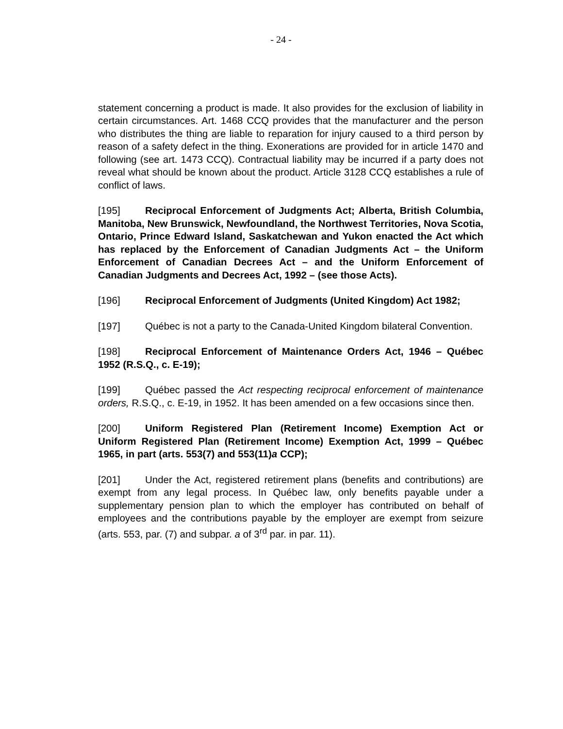- 24 -
statement concerning a product is made. It also provides for the exclusion of liability in certain circumstances. Art. 1468 CCQ provides that the manufacturer and the person who distributes the thing are liable to reparation for injury caused to a third person by reason of a safety defect in the thing. Exonerations are provided for in article 1470 and following (see art. 1473 CCQ). Contractual liability may be incurred if a party does not reveal what should be known about the product. Article 3128 CCQ establishes a rule of conflict of laws.
[195] Reciprocal Enforcement of Judgments Act; Alberta, British Columbia, Manitoba, New Brunswick, Newfoundland, the Northwest Territories, Nova Scotia, Ontario, Prince Edward Island, Saskatchewan and Yukon enacted the Act which has replaced by the Enforcement of Canadian Judgments Act – the Uniform Enforcement of Canadian Decrees Act – and the Uniform Enforcement of Canadian Judgments and Decrees Act, 1992 – (see those Acts).
[196] Reciprocal Enforcement of Judgments (United Kingdom) Act 1982;
[197] Québec is not a party to the Canada-United Kingdom bilateral Convention.
[198] Reciprocal Enforcement of Maintenance Orders Act, 1946 – Québec 1952 (R.S.Q., c. E-19);
[199] Québec passed the Act respecting reciprocal enforcement of maintenance orders, R.S.Q., c. E-19, in 1952. It has been amended on a few occasions since then.
[200] Uniform Registered Plan (Retirement Income) Exemption Act or Uniform Registered Plan (Retirement Income) Exemption Act, 1999 – Québec 1965, in part (arts. 553(7) and 553(11)a CCP);
[201] Under the Act, registered retirement plans (benefits and contributions) are exempt from any legal process. In Québec law, only benefits payable under a supplementary pension plan to which the employer has contributed on behalf of employees and the contributions payable by the employer are exempt from seizure (arts. 553, par. (7) and subpar. a of 3<sup>rd</sup> par. in par. 11).